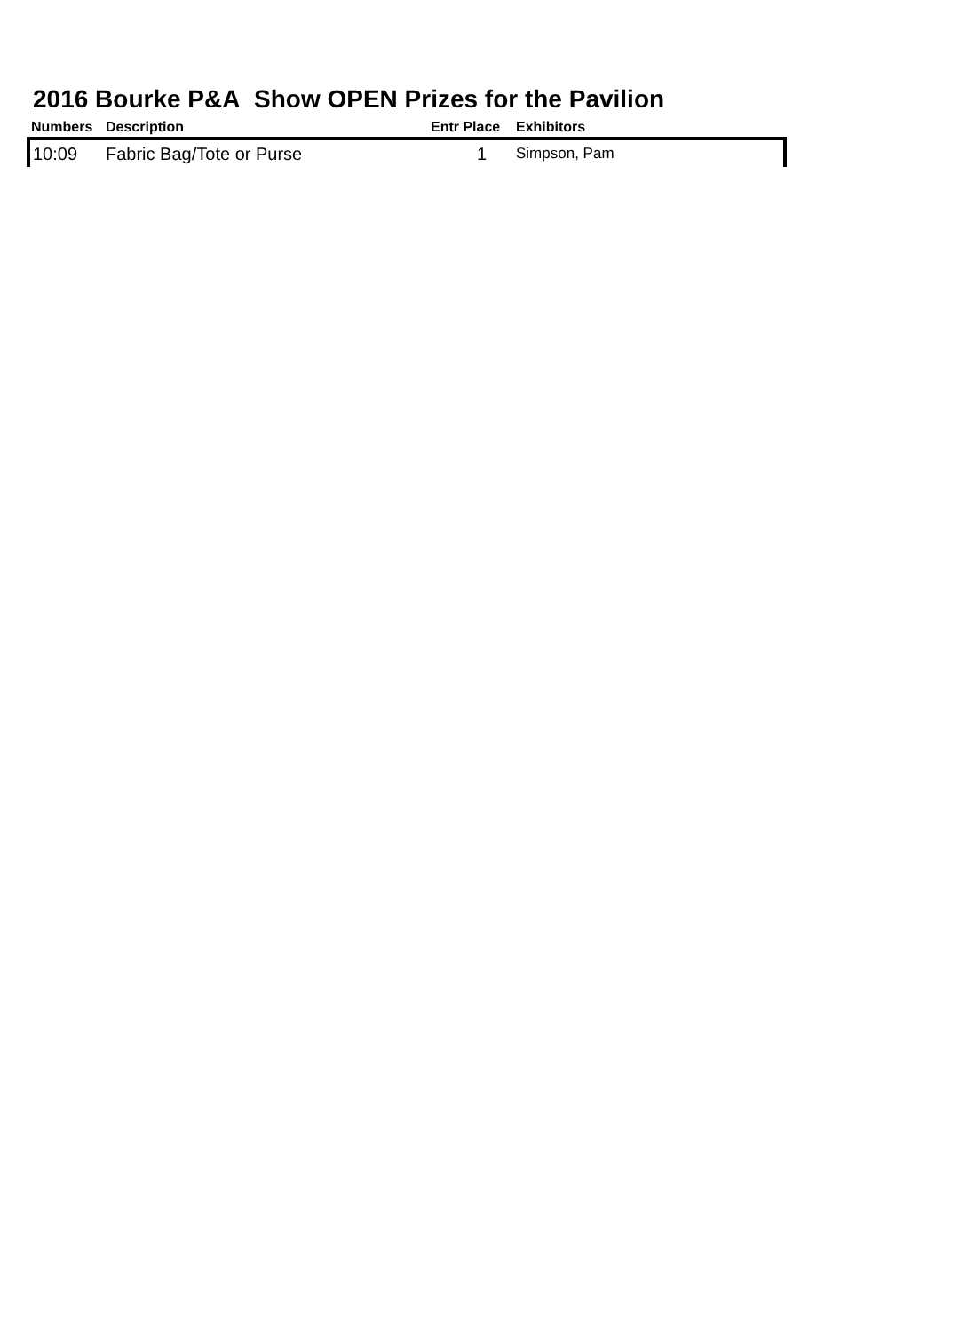2016 Bourke P&A Show OPEN Prizes for the Pavilion
| Numbers | Description | Entr Place | Exhibitors |
| --- | --- | --- | --- |
| 10:09 | Fabric Bag/Tote or Purse | 1 | Simpson, Pam |